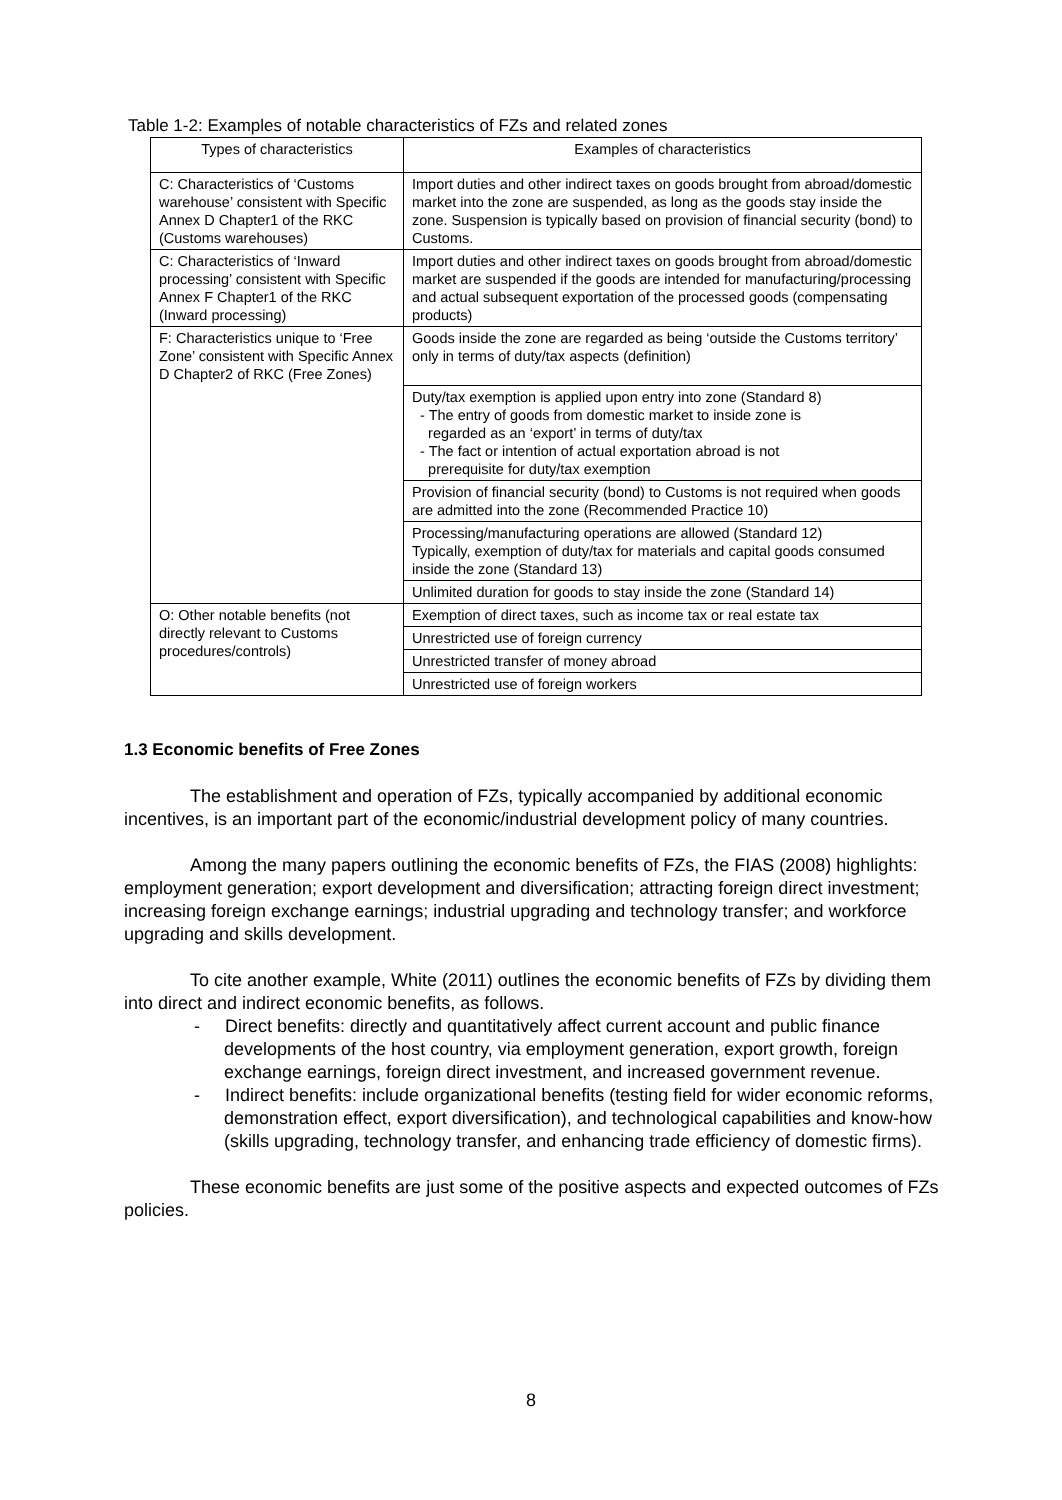Table 1-2: Examples of notable characteristics of FZs and related zones
| Types of characteristics | Examples of characteristics |
| --- | --- |
| C: Characteristics of ‘Customs warehouse’ consistent with Specific Annex D Chapter1 of the RKC (Customs warehouses) | Import duties and other indirect taxes on goods brought from abroad/domestic market into the zone are suspended, as long as the goods stay inside the zone. Suspension is typically based on provision of financial security (bond) to Customs. |
| C: Characteristics of ‘Inward processing’ consistent with Specific Annex F Chapter1 of the RKC (Inward processing) | Import duties and other indirect taxes on goods brought from abroad/domestic market are suspended if the goods are intended for manufacturing/processing and actual subsequent exportation of the processed goods (compensating products) |
| F: Characteristics unique to ‘Free Zone’ consistent with Specific Annex D Chapter2 of RKC (Free Zones) | Goods inside the zone are regarded as being ‘outside the Customs territory’ only in terms of duty/tax aspects (definition) |
| | Duty/tax exemption is applied upon entry into zone (Standard 8) - The entry of goods from domestic market to inside zone is regarded as an ‘export’ in terms of duty/tax - The fact or intention of actual exportation abroad is not prerequisite for duty/tax exemption |
| | Provision of financial security (bond) to Customs is not required when goods are admitted into the zone (Recommended Practice 10) |
| | Processing/manufacturing operations are allowed (Standard 12) Typically, exemption of duty/tax for materials and capital goods consumed inside the zone (Standard 13) |
| | Unlimited duration for goods to stay inside the zone (Standard 14) |
| O: Other notable benefits (not directly relevant to Customs procedures/controls) | Exemption of direct taxes, such as income tax or real estate tax |
| | Unrestricted use of foreign currency |
| | Unrestricted transfer of money abroad |
| | Unrestricted use of foreign workers |
1.3 Economic benefits of Free Zones
The establishment and operation of FZs, typically accompanied by additional economic incentives, is an important part of the economic/industrial development policy of many countries.
Among the many papers outlining the economic benefits of FZs, the FIAS (2008) highlights: employment generation; export development and diversification; attracting foreign direct investment; increasing foreign exchange earnings; industrial upgrading and technology transfer; and workforce upgrading and skills development.
To cite another example, White (2011) outlines the economic benefits of FZs by dividing them into direct and indirect economic benefits, as follows.
- Direct benefits: directly and quantitatively affect current account and public finance developments of the host country, via employment generation, export growth, foreign exchange earnings, foreign direct investment, and increased government revenue.
- Indirect benefits: include organizational benefits (testing field for wider economic reforms, demonstration effect, export diversification), and technological capabilities and know-how (skills upgrading, technology transfer, and enhancing trade efficiency of domestic firms).
These economic benefits are just some of the positive aspects and expected outcomes of FZs policies.
8